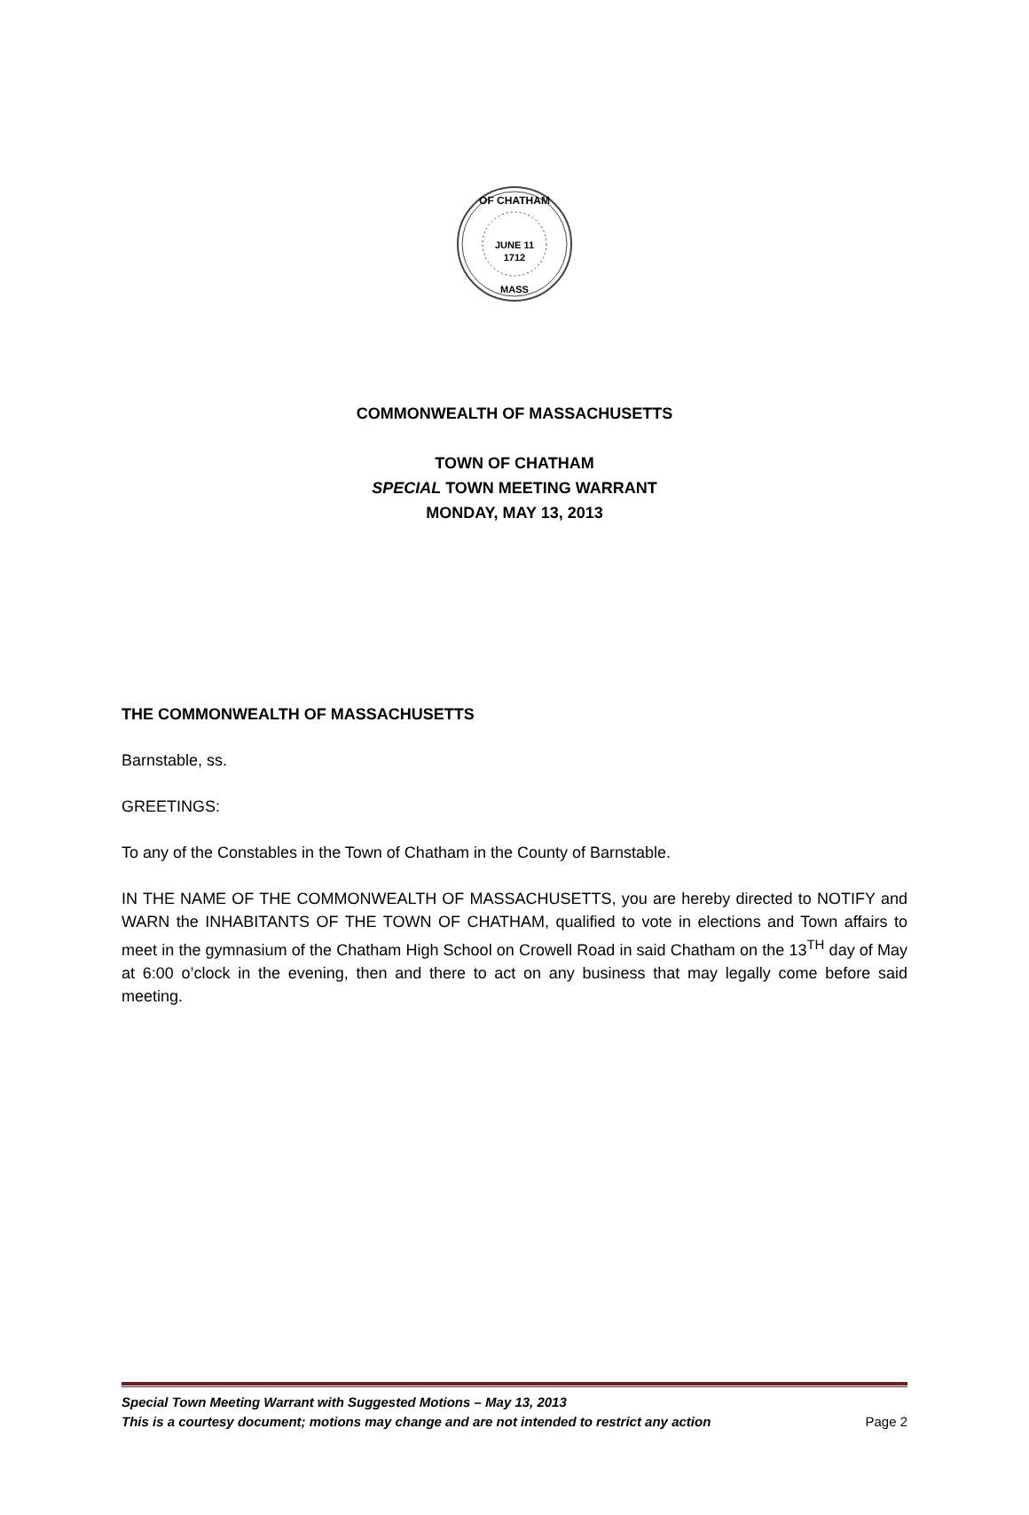OF CHATHAM
JUNE 11
1712
MASS
COMMONWEALTH OF MASSACHUSETTS
TOWN OF CHATHAM
SPECIAL TOWN MEETING WARRANT
MONDAY, MAY 13, 2013
THE COMMONWEALTH OF MASSACHUSETTS
Barnstable, ss.
GREETINGS:
To any of the Constables in the Town of Chatham in the County of Barnstable.
IN THE NAME OF THE COMMONWEALTH OF MASSACHUSETTS, you are hereby directed to NOTIFY and WARN the INHABITANTS OF THE TOWN OF CHATHAM, qualified to vote in elections and Town affairs to meet in the gymnasium of the Chatham High School on Crowell Road in said Chatham on the 13<sup>TH</sup> day of May at 6:00 o’clock in the evening, then and there to act on any business that may legally come before said meeting.
Special Town Meeting Warrant with Suggested Motions – May 13, 2013
This is a courtesy document; motions may change and are not intended to restrict any action Page 2